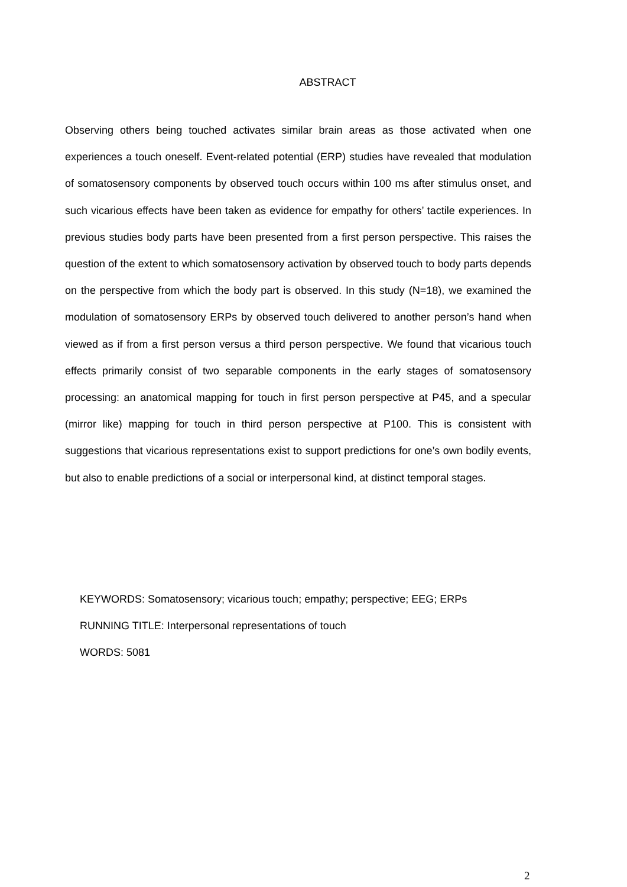ABSTRACT
Observing others being touched activates similar brain areas as those activated when one experiences a touch oneself. Event-related potential (ERP) studies have revealed that modulation of somatosensory components by observed touch occurs within 100 ms after stimulus onset, and such vicarious effects have been taken as evidence for empathy for others’ tactile experiences. In previous studies body parts have been presented from a first person perspective. This raises the question of the extent to which somatosensory activation by observed touch to body parts depends on the perspective from which the body part is observed. In this study (N=18), we examined the modulation of somatosensory ERPs by observed touch delivered to another person’s hand when viewed as if from a first person versus a third person perspective. We found that vicarious touch effects primarily consist of two separable components in the early stages of somatosensory processing: an anatomical mapping for touch in first person perspective at P45, and a specular (mirror like) mapping for touch in third person perspective at P100. This is consistent with suggestions that vicarious representations exist to support predictions for one’s own bodily events, but also to enable predictions of a social or interpersonal kind, at distinct temporal stages.
KEYWORDS: Somatosensory; vicarious touch; empathy; perspective; EEG; ERPs
RUNNING TITLE: Interpersonal representations of touch
WORDS: 5081
2